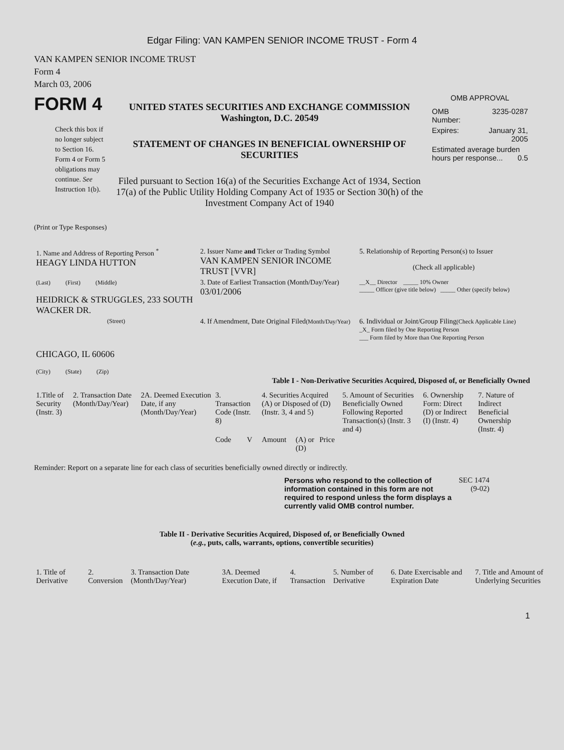Edgar Filing: VAN KAMPEN SENIOR INCOME TRUST - Form 4
VAN KAMPEN SENIOR INCOME TRUST
Form 4
March 03, 2006
FORM 4
Check this box if no longer subject to Section 16. Form 4 or Form 5 obligations may continue. See Instruction 1(b).
UNITED STATES SECURITIES AND EXCHANGE COMMISSION
Washington, D.C. 20549
STATEMENT OF CHANGES IN BENEFICIAL OWNERSHIP OF SECURITIES
Filed pursuant to Section 16(a) of the Securities Exchange Act of 1934, Section 17(a) of the Public Utility Holding Company Act of 1935 or Section 30(h) of the Investment Company Act of 1940
OMB APPROVAL
| OMB Number: | 3235-0287 |
| Expires: | January 31, 2005 |
| Estimated average burden hours per response... 0.5 | |
(Print or Type Responses)
| 1. Name and Address of Reporting Person <sup>*</sup> HEAGY LINDA HUTTON | 2. Issuer Name and Ticker or Trading Symbol VAN KAMPEN SENIOR INCOME TRUST [VVR] | 5. Relationship of Reporting Person(s) to Issuer (Check all applicable) |
| (Last) (First) (Middle) HEIDRICK & STRUGGLES, 233 SOUTH WACKER DR. | 3. Date of Earliest Transaction (Month/Day/Year) 03/01/2006 | __X__ Director _____ 10% Owner _____ Officer (give title below) _____ Other (specify below) |
| (Street) CHICAGO, IL 60606 (City) (State) (Zip) | 4. If Amendment, Date Original Filed (Month/Day/Year) | 6. Individual or Joint/Group Filing (Check Applicable Line) _X_ Form filed by One Reporting Person ___ Form filed by More than One Reporting Person |
Table I - Non-Derivative Securities Acquired, Disposed of, or Beneficially Owned
| 1.Title of Security (Instr. 3) | 2. Transaction Date (Month/Day/Year) | 2A. Deemed Execution Date, if any (Month/Day/Year) | 3. Transaction Code (Instr. 8) | | 4. Securities Acquired (A) or Disposed of (D) (Instr. 3, 4 and 5) | | | 5. Amount of Securities Beneficially Owned Following Reported Transaction(s) (Instr. 3 and 4) | 6. Ownership Form: Direct (D) or Indirect (I) (Instr. 4) | 7. Nature of Indirect Beneficial Ownership (Instr. 4) |
| --- | --- | --- | --- | --- | --- | --- | --- | --- | --- | --- |
| | | | Code | V | Amount | (A) or (D) | Price | | | |
Reminder: Report on a separate line for each class of securities beneficially owned directly or indirectly.
Persons who respond to the collection of information contained in this form are not required to respond unless the form displays a currently valid OMB control number.
SEC 1474 (9-02)
Table II - Derivative Securities Acquired, Disposed of, or Beneficially Owned
(e.g., puts, calls, warrants, options, convertible securities)
| 1. Title of Derivative | 2. Conversion | 3. Transaction Date (Month/Day/Year) | 3A. Deemed Execution Date, if | 4. Transaction | 5. Number of Derivative | 6. Date Exercisable and Expiration Date | 7. Title and Amount of Underlying Securities |
| --- | --- | --- | --- | --- | --- | --- | --- |
1